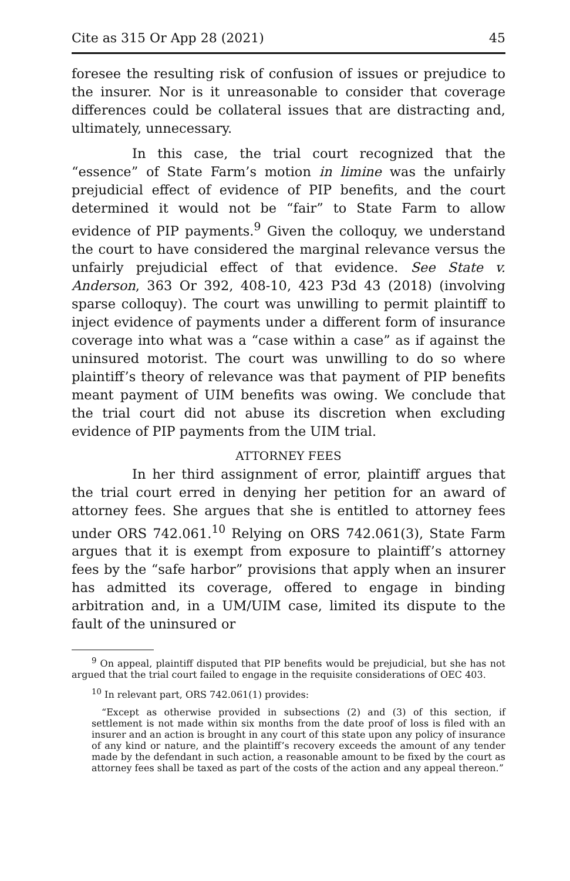Cite as 315 Or App 28 (2021) 45
foresee the resulting risk of confusion of issues or prejudice to the insurer. Nor is it unreasonable to consider that coverage differences could be collateral issues that are distracting and, ultimately, unnecessary.
In this case, the trial court recognized that the “essence” of State Farm’s motion in limine was the unfairly prejudicial effect of evidence of PIP benefits, and the court determined it would not be “fair” to State Farm to allow evidence of PIP payments.<sup>9</sup> Given the colloquy, we understand the court to have considered the marginal relevance versus the unfairly prejudicial effect of that evidence. See State v. Anderson, 363 Or 392, 408-10, 423 P3d 43 (2018) (involving sparse colloquy). The court was unwilling to permit plaintiff to inject evidence of payments under a different form of insurance coverage into what was a “case within a case” as if against the uninsured motorist. The court was unwilling to do so where plaintiff’s theory of relevance was that payment of PIP benefits meant payment of UIM benefits was owing. We conclude that the trial court did not abuse its discretion when excluding evidence of PIP payments from the UIM trial.
ATTORNEY FEES
In her third assignment of error, plaintiff argues that the trial court erred in denying her petition for an award of attorney fees. She argues that she is entitled to attorney fees under ORS 742.061.<sup>10</sup> Relying on ORS 742.061(3), State Farm argues that it is exempt from exposure to plaintiff’s attorney fees by the “safe harbor” provisions that apply when an insurer has admitted its coverage, offered to engage in binding arbitration and, in a UM/UIM case, limited its dispute to the fault of the uninsured or
<sup>9</sup> On appeal, plaintiff disputed that PIP benefits would be prejudicial, but she has not argued that the trial court failed to engage in the requisite considerations of OEC 403.
<sup>10</sup> In relevant part, ORS 742.061(1) provides:
“Except as otherwise provided in subsections (2) and (3) of this section, if settlement is not made within six months from the date proof of loss is filed with an insurer and an action is brought in any court of this state upon any policy of insurance of any kind or nature, and the plaintiff’s recovery exceeds the amount of any tender made by the defendant in such action, a reasonable amount to be fixed by the court as attorney fees shall be taxed as part of the costs of the action and any appeal thereon.”